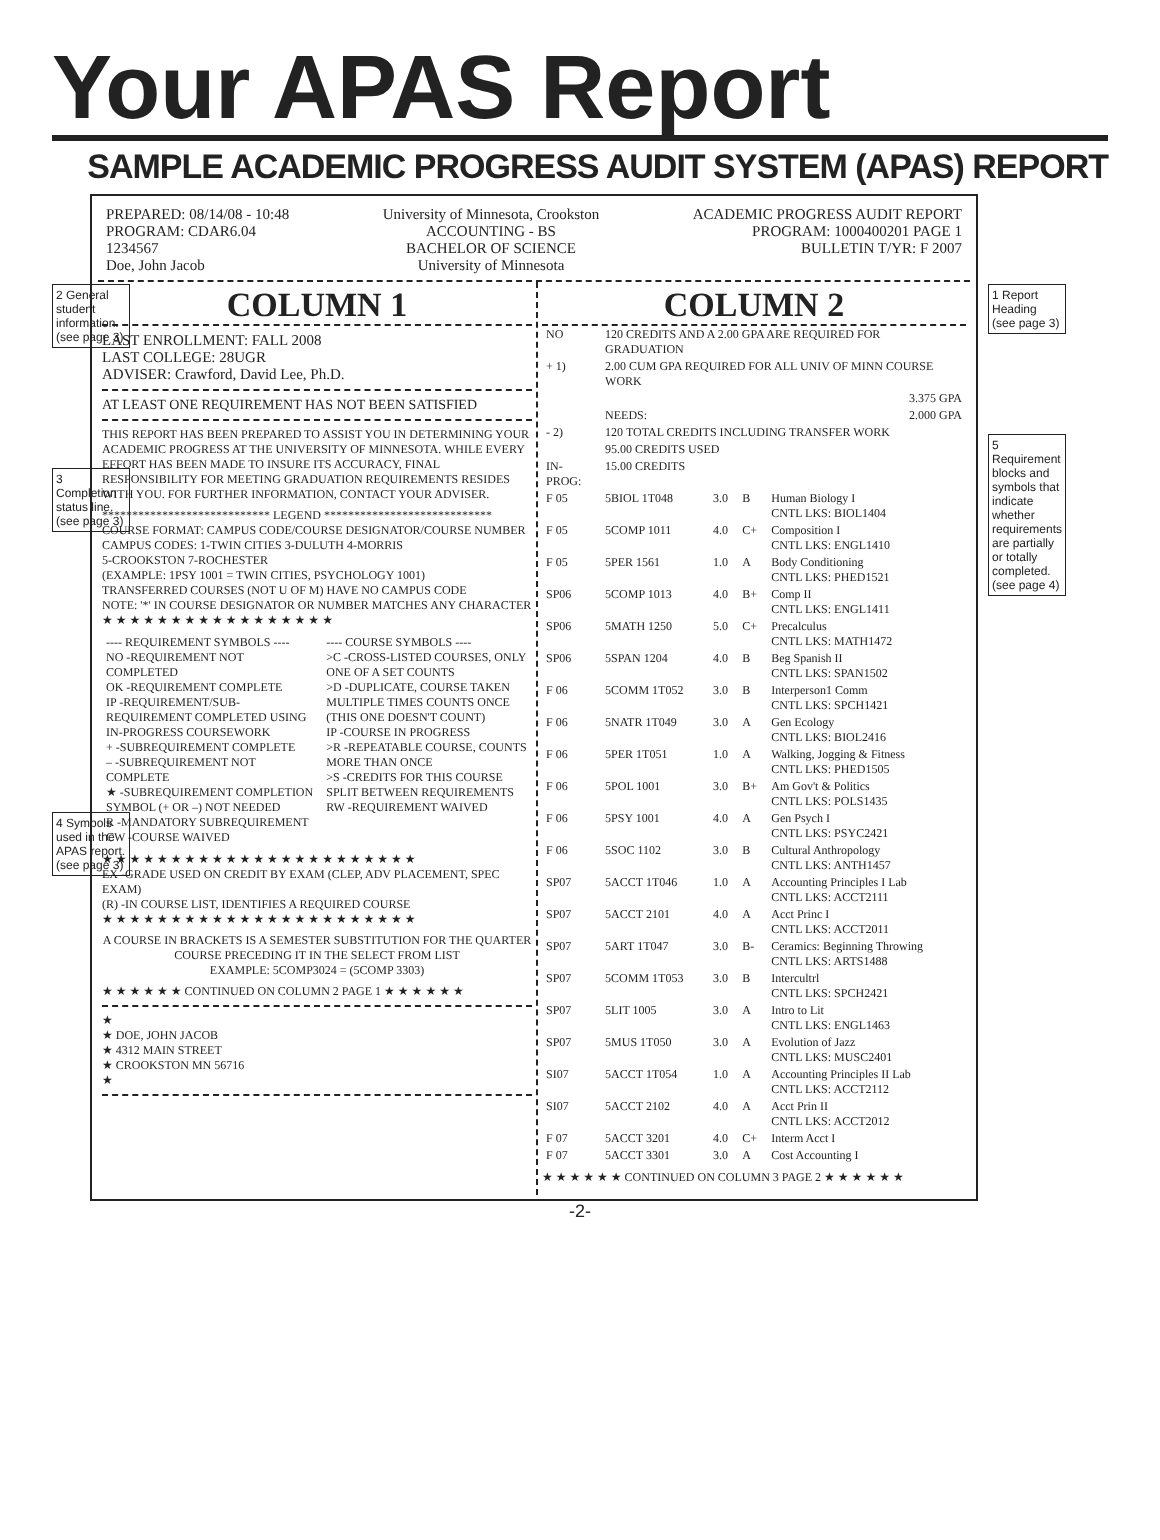Your APAS Report
SAMPLE ACADEMIC PROGRESS AUDIT SYSTEM (APAS) REPORT
2 General student information. (see page 3)
3 Completion status line. (see page 3)
4 Symbols used in the APAS report. (see page 3)
PREPARED: 08/14/08 - 10:48
PROGRAM: CDAR6.04
1234567
Doe, John Jacob
University of Minnesota, Crookston
ACCOUNTING - BS
BACHELOR OF SCIENCE
University of Minnesota
ACADEMIC PROGRESS AUDIT REPORT
PROGRAM: 1000400201 PAGE 1
BULLETIN T/YR: F 2007
COLUMN 1
LAST ENROLLMENT: FALL 2008
LAST COLLEGE: 28UGR
ADVISER: Crawford, David Lee, Ph.D.
AT LEAST ONE REQUIREMENT HAS NOT BEEN SATISFIED
THIS REPORT HAS BEEN PREPARED TO ASSIST YOU IN DETERMINING YOUR ACADEMIC PROGRESS AT THE UNIVERSITY OF MINNESOTA. WHILE EVERY EFFORT HAS BEEN MADE TO INSURE ITS ACCURACY, FINAL RESPONSIBILITY FOR MEETING GRADUATION REQUIREMENTS RESIDES WITH YOU. FOR FURTHER INFORMATION, CONTACT YOUR ADVISER.
**************************** LEGEND ****************************
COURSE FORMAT: CAMPUS CODE/COURSE DESIGNATOR/COURSE NUMBER
CAMPUS CODES: 1-TWIN CITIES 3-DULUTH 4-MORRIS
5-CROOKSTON 7-ROCHESTER
(EXAMPLE: 1PSY 1001 = TWIN CITIES, PSYCHOLOGY 1001)
TRANSFERRED COURSES (NOT U OF M) HAVE NO CAMPUS CODE
NOTE: '*' IN COURSE DESIGNATOR OR NUMBER MATCHES ANY CHARACTER
★ ★ ★ ★ ★ ★ ★ ★ ★ ★ ★ ★ ★ ★ ★ ★ ★
| ---- REQUIREMENT SYMBOLS ---- NO -REQUIREMENT NOT COMPLETED OK -REQUIREMENT COMPLETE IP -REQUIREMENT/SUB-REQUIREMENT COMPLETED USING IN-PROGRESS COURSEWORK + -SUBREQUIREMENT COMPLETE – -SUBREQUIREMENT NOT COMPLETE ★ -SUBREQUIREMENT COMPLETION SYMBOL (+ OR –) NOT NEEDED R -MANDATORY SUBREQUIREMENT CW -COURSE WAIVED | ---- COURSE SYMBOLS ---- >C -CROSS-LISTED COURSES, ONLY ONE OF A SET COUNTS >D -DUPLICATE, COURSE TAKEN MULTIPLE TIMES COUNTS ONCE (THIS ONE DOESN'T COUNT) IP -COURSE IN PROGRESS >R -REPEATABLE COURSE, COUNTS MORE THAN ONCE >S -CREDITS FOR THIS COURSE SPLIT BETWEEN REQUIREMENTS RW -REQUIREMENT WAIVED |
★ ★ ★ ★ ★ ★ ★ ★ ★ ★ ★ ★ ★ ★ ★ ★ ★ ★ ★ ★ ★ ★ ★
EX -GRADE USED ON CREDIT BY EXAM (CLEP, ADV PLACEMENT, SPEC EXAM)
(R) -IN COURSE LIST, IDENTIFIES A REQUIRED COURSE
★ ★ ★ ★ ★ ★ ★ ★ ★ ★ ★ ★ ★ ★ ★ ★ ★ ★ ★ ★ ★ ★ ★
A COURSE IN BRACKETS IS A SEMESTER SUBSTITUTION FOR THE QUARTER COURSE PRECEDING IT IN THE SELECT FROM LIST
EXAMPLE: 5COMP3024 = (5COMP 3303)
★ ★ ★ ★ ★ ★ CONTINUED ON COLUMN 2 PAGE 1 ★ ★ ★ ★ ★ ★
★
★ DOE, JOHN JACOB
★ 4312 MAIN STREET
★ CROOKSTON MN 56716
★
COLUMN 2
| NO | 120 CREDITS AND A 2.00 GPA ARE REQUIRED FOR GRADUATION | | | |
| + 1) | 2.00 CUM GPA REQUIRED FOR ALL UNIV OF MINN COURSE WORK | | | |
| | 3.375 GPA | | | |
| | NEEDS: | 2.000 GPA | | |
| - 2) | 120 TOTAL CREDITS INCLUDING TRANSFER WORK | | | |
| | 95.00 CREDITS USED | | | |
| IN-PROG: | 15.00 CREDITS | | | |
| F 05 | 5BIOL 1T048 | 3.0 | B | Human Biology I CNTL LKS: BIOL1404 |
| F 05 | 5COMP 1011 | 4.0 | C+ | Composition I CNTL LKS: ENGL1410 |
| F 05 | 5PER 1561 | 1.0 | A | Body Conditioning CNTL LKS: PHED1521 |
| SP06 | 5COMP 1013 | 4.0 | B+ | Comp II CNTL LKS: ENGL1411 |
| SP06 | 5MATH 1250 | 5.0 | C+ | Precalculus CNTL LKS: MATH1472 |
| SP06 | 5SPAN 1204 | 4.0 | B | Beg Spanish II CNTL LKS: SPAN1502 |
| F 06 | 5COMM 1T052 | 3.0 | B | Interperson1 Comm CNTL LKS: SPCH1421 |
| F 06 | 5NATR 1T049 | 3.0 | A | Gen Ecology CNTL LKS: BIOL2416 |
| F 06 | 5PER 1T051 | 1.0 | A | Walking, Jogging & Fitness CNTL LKS: PHED1505 |
| F 06 | 5POL 1001 | 3.0 | B+ | Am Gov't & Politics CNTL LKS: POLS1435 |
| F 06 | 5PSY 1001 | 4.0 | A | Gen Psych I CNTL LKS: PSYC2421 |
| F 06 | 5SOC 1102 | 3.0 | B | Cultural Anthropology CNTL LKS: ANTH1457 |
| SP07 | 5ACCT 1T046 | 1.0 | A | Accounting Principles I Lab CNTL LKS: ACCT2111 |
| SP07 | 5ACCT 2101 | 4.0 | A | Acct Princ I CNTL LKS: ACCT2011 |
| SP07 | 5ART 1T047 | 3.0 | B- | Ceramics: Beginning Throwing CNTL LKS: ARTS1488 |
| SP07 | 5COMM 1T053 | 3.0 | B | Intercultrl CNTL LKS: SPCH2421 |
| SP07 | 5LIT 1005 | 3.0 | A | Intro to Lit CNTL LKS: ENGL1463 |
| SP07 | 5MUS 1T050 | 3.0 | A | Evolution of Jazz CNTL LKS: MUSC2401 |
| SI07 | 5ACCT 1T054 | 1.0 | A | Accounting Principles II Lab CNTL LKS: ACCT2112 |
| SI07 | 5ACCT 2102 | 4.0 | A | Acct Prin II CNTL LKS: ACCT2012 |
| F 07 | 5ACCT 3201 | 4.0 | C+ | Interm Acct I |
| F 07 | 5ACCT 3301 | 3.0 | A | Cost Accounting I |
★ ★ ★ ★ ★ ★ CONTINUED ON COLUMN 3 PAGE 2 ★ ★ ★ ★ ★ ★
1 Report Heading (see page 3)
5 Requirement blocks and symbols that indicate whether requirements are partially or totally completed. (see page 4)
-2-